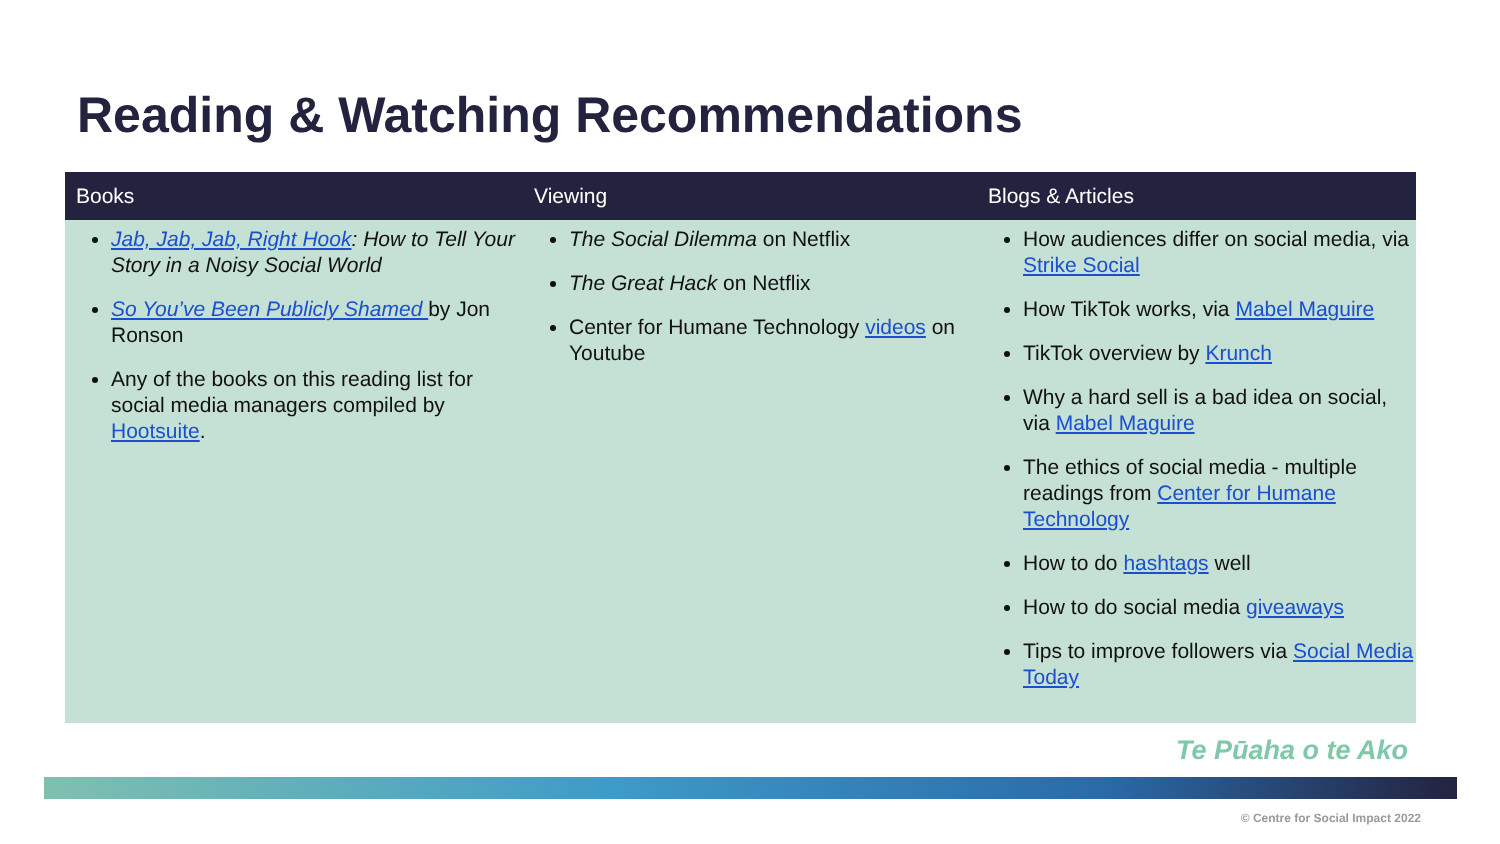Reading & Watching Recommendations
| Books | Viewing | Blogs & Articles |
| --- | --- | --- |
| Jab, Jab, Jab, Right Hook : How to Tell Your Story in a Noisy Social World So You’ve Been Publicly Shamed by Jon Ronson Any of the books on this reading list for social media managers compiled by Hootsuite . | The Social Dilemma on Netflix The Great Hack on Netflix Center for Humane Technology videos on Youtube | How audiences differ on social media, via Strike Social How TikTok works, via Mabel Maguire TikTok overview by Krunch Why a hard sell is a bad idea on social, via Mabel Maguire The ethics of social media - multiple readings from Center for Humane Technology How to do hashtags well How to do social media giveaways Tips to improve followers via Social Media Today |
Te Pūaha o te Ako
© Centre for Social Impact 2022